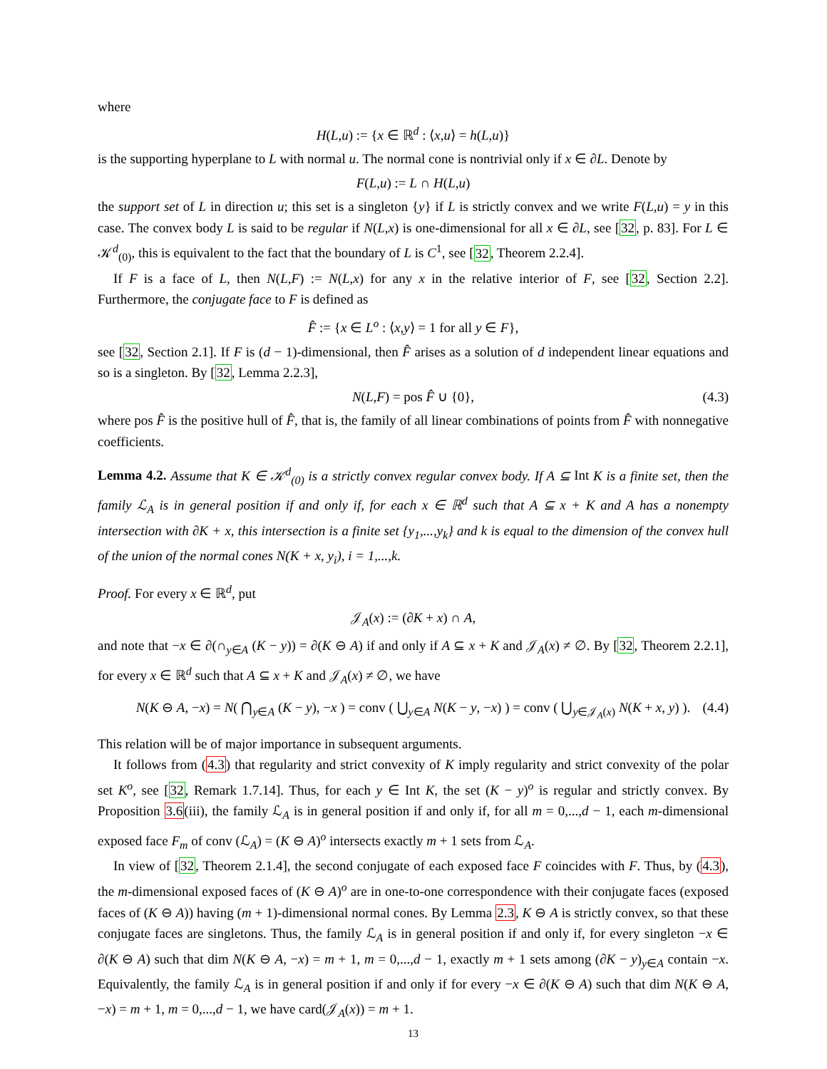where
H(L,u) := {x ∈ ℝ<sup>d</sup> : ⟨x,u⟩ = h(L,u)}
is the supporting hyperplane to L with normal u. The normal cone is nontrivial only if x ∈ ∂L. Denote by
F(L,u) := L ∩ H(L,u)
the support set of L in direction u; this set is a singleton {y} if L is strictly convex and we write F(L,u) = y in this case. The convex body L is said to be regular if N(L,x) is one-dimensional for all x ∈ ∂L, see [32, p. 83]. For L ∈ 𝒦<sup>d</sup><sub>(0)</sub>, this is equivalent to the fact that the boundary of L is C<sup>1</sup>, see [32, Theorem 2.2.4].
If F is a face of L, then N(L,F) := N(L,x) for any x in the relative interior of F, see [32, Section 2.2]. Furthermore, the conjugate face to F is defined as
F̂ := {x ∈ L<sup>o</sup> : ⟨x,y⟩ = 1 for all y ∈ F},
see [32, Section 2.1]. If F is (d − 1)-dimensional, then F̂ arises as a solution of d independent linear equations and so is a singleton. By [32, Lemma 2.2.3],
N(L,F) = pos F̂ ∪ {0}, (4.3)
where pos F̂ is the positive hull of F̂, that is, the family of all linear combinations of points from F̂ with nonnegative coefficients.
Lemma 4.2. Assume that K ∈ 𝒦<sup>d</sup><sub>(0)</sub> is a strictly convex regular convex body. If A ⊆ Int K is a finite set, then the family ℒ<sub>A</sub> is in general position if and only if, for each x ∈ ℝ<sup>d</sup> such that A ⊆ x + K and A has a nonempty intersection with ∂K + x, this intersection is a finite set {y<sub>1</sub>,...,y<sub>k</sub>} and k is equal to the dimension of the convex hull of the union of the normal cones N(K + x, y<sub>i</sub>), i = 1,...,k.
Proof. For every x ∈ ℝ<sup>d</sup>, put
𝒥<sub>A</sub>(x) := (∂K + x) ∩ A,
and note that −x ∈ ∂(∩<sub>y∈A</sub> (K − y)) = ∂(K ⊖ A) if and only if A ⊆ x + K and 𝒥<sub>A</sub>(x) ≠ ∅. By [32, Theorem 2.2.1], for every x ∈ ℝ<sup>d</sup> such that A ⊆ x + K and 𝒥<sub>A</sub>(x) ≠ ∅, we have
N(K ⊖ A, −x) = N( ⋂<sub>y∈A</sub> (K − y), −x ) = conv ( ⋃<sub>y∈A</sub> N(K − y, −x) ) = conv ( ⋃<sub>y∈𝒥<sub>A</sub>(x)</sub> N(K + x, y) ). (4.4)
This relation will be of major importance in subsequent arguments.
It follows from (4.3) that regularity and strict convexity of K imply regularity and strict convexity of the polar set K<sup>o</sup>, see [32, Remark 1.7.14]. Thus, for each y ∈ Int K, the set (K − y)<sup>o</sup> is regular and strictly convex. By Proposition 3.6(iii), the family ℒ<sub>A</sub> is in general position if and only if, for all m = 0,...,d − 1, each m-dimensional exposed face F<sub>m</sub> of conv (ℒ<sub>A</sub>) = (K ⊖ A)<sup>o</sup> intersects exactly m + 1 sets from ℒ<sub>A</sub>.
In view of [32, Theorem 2.1.4], the second conjugate of each exposed face F coincides with F. Thus, by (4.3), the m-dimensional exposed faces of (K ⊖ A)<sup>o</sup> are in one-to-one correspondence with their conjugate faces (exposed faces of (K ⊖ A)) having (m + 1)-dimensional normal cones. By Lemma 2.3, K ⊖ A is strictly convex, so that these conjugate faces are singletons. Thus, the family ℒ<sub>A</sub> is in general position if and only if, for every singleton −x ∈ ∂(K ⊖ A) such that dim N(K ⊖ A, −x) = m + 1, m = 0,...,d − 1, exactly m + 1 sets among (∂K − y)<sub>y∈A</sub> contain −x. Equivalently, the family ℒ<sub>A</sub> is in general position if and only if for every −x ∈ ∂(K ⊖ A) such that dim N(K ⊖ A, −x) = m + 1, m = 0,...,d − 1, we have card(𝒥<sub>A</sub>(x)) = m + 1.
13